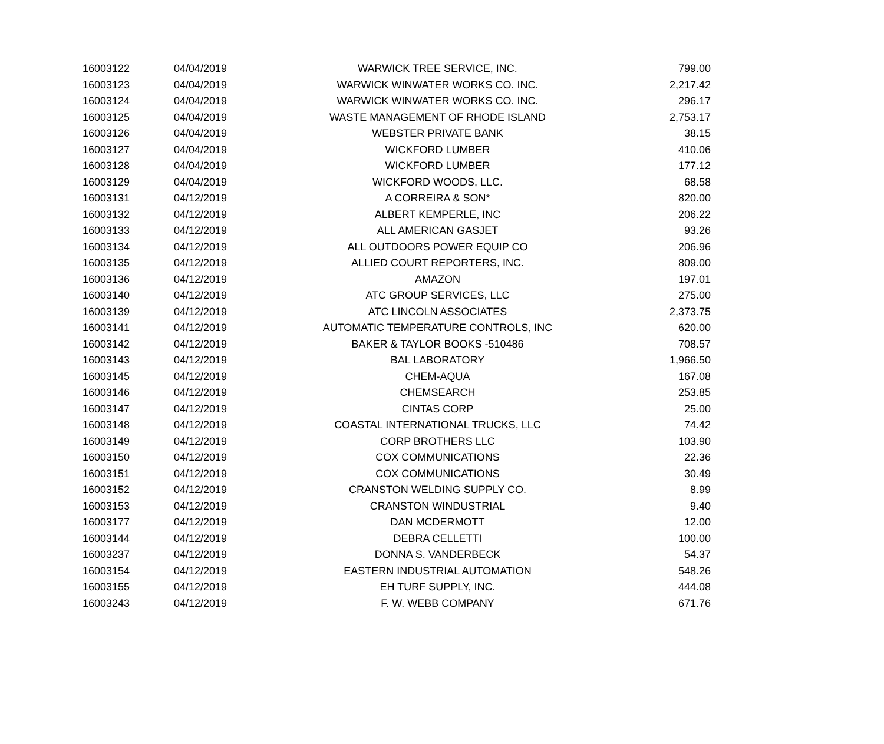| 16003122 | 04/04/2019 | WARWICK TREE SERVICE, INC. | 799.00 |
| 16003123 | 04/04/2019 | WARWICK WINWATER WORKS CO. INC. | 2,217.42 |
| 16003124 | 04/04/2019 | WARWICK WINWATER WORKS CO. INC. | 296.17 |
| 16003125 | 04/04/2019 | WASTE MANAGEMENT OF RHODE ISLAND | 2,753.17 |
| 16003126 | 04/04/2019 | WEBSTER PRIVATE BANK | 38.15 |
| 16003127 | 04/04/2019 | WICKFORD LUMBER | 410.06 |
| 16003128 | 04/04/2019 | WICKFORD LUMBER | 177.12 |
| 16003129 | 04/04/2019 | WICKFORD WOODS, LLC. | 68.58 |
| 16003131 | 04/12/2019 | A CORREIRA & SON* | 820.00 |
| 16003132 | 04/12/2019 | ALBERT KEMPERLE, INC | 206.22 |
| 16003133 | 04/12/2019 | ALL AMERICAN GASJET | 93.26 |
| 16003134 | 04/12/2019 | ALL OUTDOORS POWER EQUIP CO | 206.96 |
| 16003135 | 04/12/2019 | ALLIED COURT REPORTERS, INC. | 809.00 |
| 16003136 | 04/12/2019 | AMAZON | 197.01 |
| 16003140 | 04/12/2019 | ATC GROUP SERVICES, LLC | 275.00 |
| 16003139 | 04/12/2019 | ATC LINCOLN ASSOCIATES | 2,373.75 |
| 16003141 | 04/12/2019 | AUTOMATIC TEMPERATURE CONTROLS, INC | 620.00 |
| 16003142 | 04/12/2019 | BAKER & TAYLOR BOOKS -510486 | 708.57 |
| 16003143 | 04/12/2019 | BAL LABORATORY | 1,966.50 |
| 16003145 | 04/12/2019 | CHEM-AQUA | 167.08 |
| 16003146 | 04/12/2019 | CHEMSEARCH | 253.85 |
| 16003147 | 04/12/2019 | CINTAS CORP | 25.00 |
| 16003148 | 04/12/2019 | COASTAL INTERNATIONAL TRUCKS, LLC | 74.42 |
| 16003149 | 04/12/2019 | CORP BROTHERS LLC | 103.90 |
| 16003150 | 04/12/2019 | COX COMMUNICATIONS | 22.36 |
| 16003151 | 04/12/2019 | COX COMMUNICATIONS | 30.49 |
| 16003152 | 04/12/2019 | CRANSTON WELDING SUPPLY CO. | 8.99 |
| 16003153 | 04/12/2019 | CRANSTON WINDUSTRIAL | 9.40 |
| 16003177 | 04/12/2019 | DAN MCDERMOTT | 12.00 |
| 16003144 | 04/12/2019 | DEBRA CELLETTI | 100.00 |
| 16003237 | 04/12/2019 | DONNA S. VANDERBECK | 54.37 |
| 16003154 | 04/12/2019 | EASTERN INDUSTRIAL AUTOMATION | 548.26 |
| 16003155 | 04/12/2019 | EH TURF SUPPLY, INC. | 444.08 |
| 16003243 | 04/12/2019 | F. W. WEBB COMPANY | 671.76 |